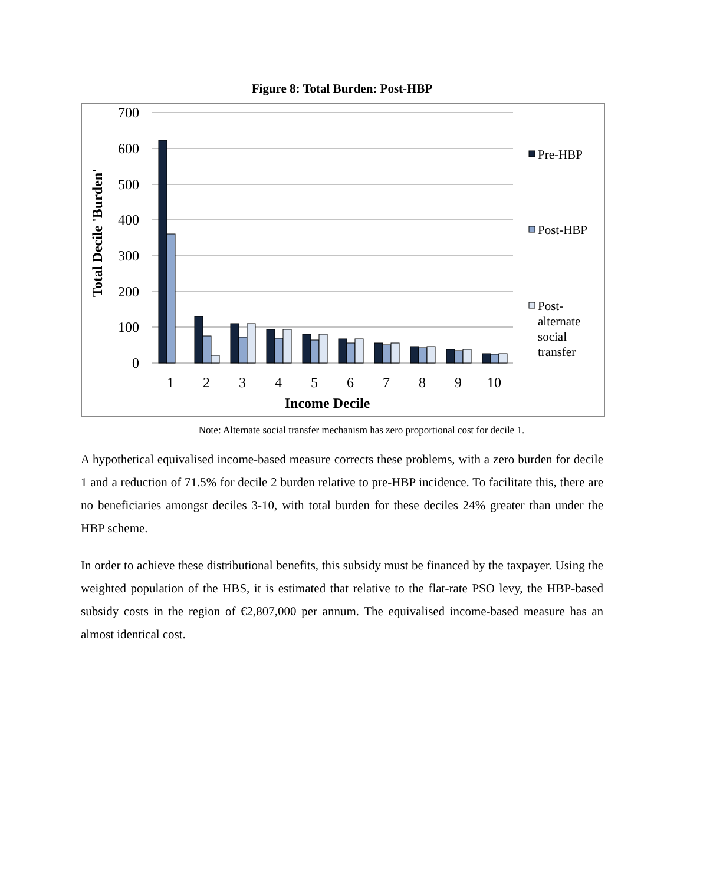Figure 8: Total Burden: Post-HBP
700
600
500
400
300
200
100
0
1
2
3
4
5
6
7
8
9
10
Income Decile
Total Decile 'Burden'
Pre-HBP
Post-HBP
Post-
alternate
social
transfer
Note: Alternate social transfer mechanism has zero proportional cost for decile 1.
A hypothetical equivalised income-based measure corrects these problems, with a zero burden for decile 1 and a reduction of 71.5% for decile 2 burden relative to pre-HBP incidence. To facilitate this, there are no beneficiaries amongst deciles 3-10, with total burden for these deciles 24% greater than under the HBP scheme.
In order to achieve these distributional benefits, this subsidy must be financed by the taxpayer. Using the weighted population of the HBS, it is estimated that relative to the flat-rate PSO levy, the HBP-based subsidy costs in the region of €2,807,000 per annum. The equivalised income-based measure has an almost identical cost.